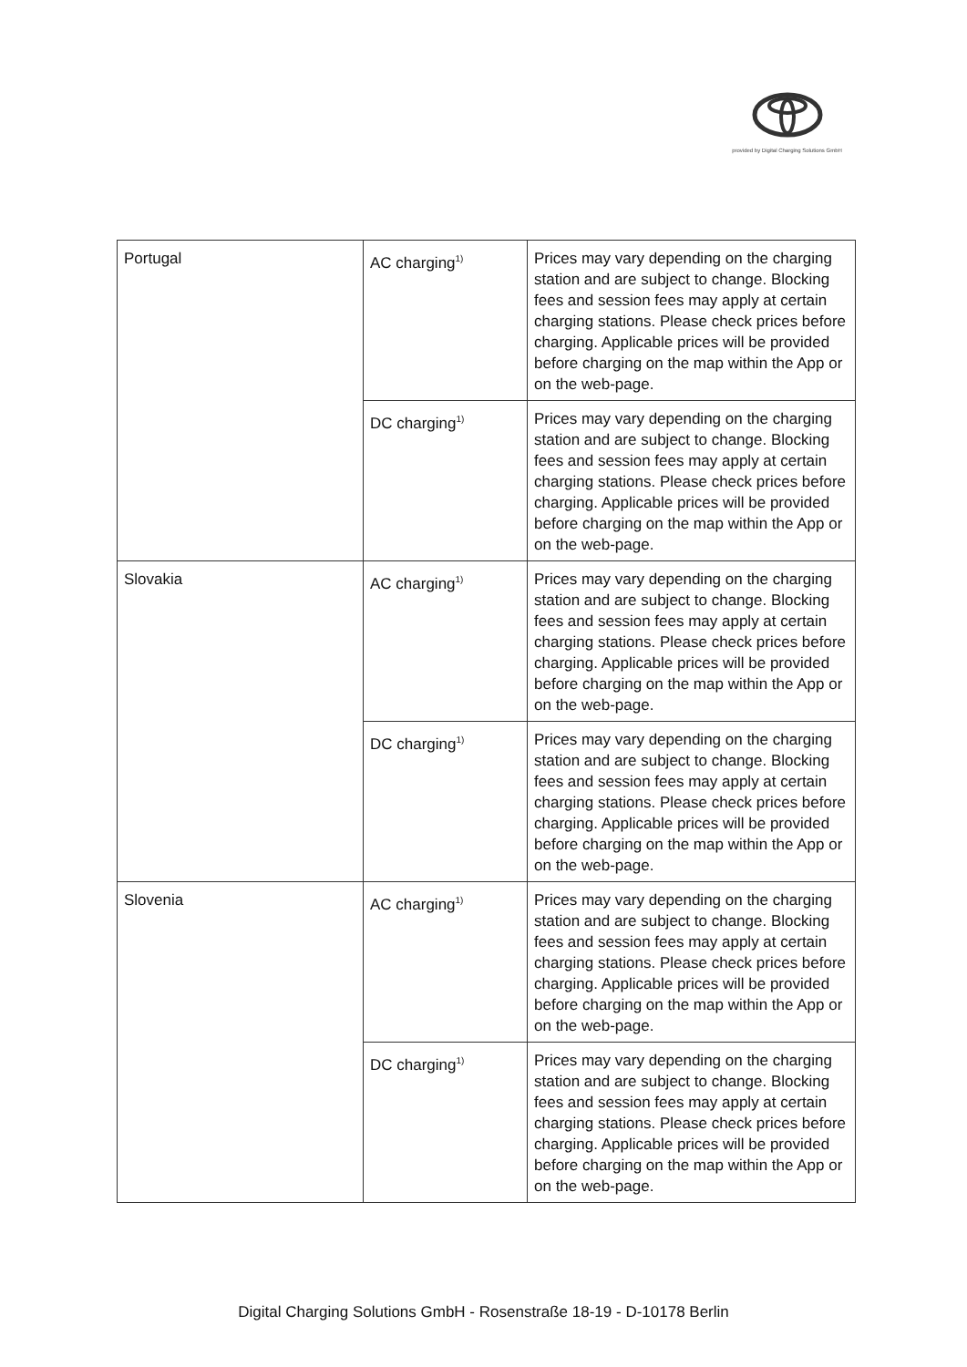provided by Digital Charging Solutions GmbH
| Portugal | AC charging<sup>1)</sup> | Prices may vary depending on the charging station and are subject to change. Blocking fees and session fees may apply at certain charging stations. Please check prices before charging. Applicable prices will be provided before charging on the map within the App or on the web-page. |
| | DC charging<sup>1)</sup> | Prices may vary depending on the charging station and are subject to change. Blocking fees and session fees may apply at certain charging stations. Please check prices before charging. Applicable prices will be provided before charging on the map within the App or on the web-page. |
| Slovakia | AC charging<sup>1)</sup> | Prices may vary depending on the charging station and are subject to change. Blocking fees and session fees may apply at certain charging stations. Please check prices before charging. Applicable prices will be provided before charging on the map within the App or on the web-page. |
| | DC charging<sup>1)</sup> | Prices may vary depending on the charging station and are subject to change. Blocking fees and session fees may apply at certain charging stations. Please check prices before charging. Applicable prices will be provided before charging on the map within the App or on the web-page. |
| Slovenia | AC charging<sup>1)</sup> | Prices may vary depending on the charging station and are subject to change. Blocking fees and session fees may apply at certain charging stations. Please check prices before charging. Applicable prices will be provided before charging on the map within the App or on the web-page. |
| | DC charging<sup>1)</sup> | Prices may vary depending on the charging station and are subject to change. Blocking fees and session fees may apply at certain charging stations. Please check prices before charging. Applicable prices will be provided before charging on the map within the App or on the web-page. |
Digital Charging Solutions GmbH - Rosenstraße 18-19 - D-10178 Berlin